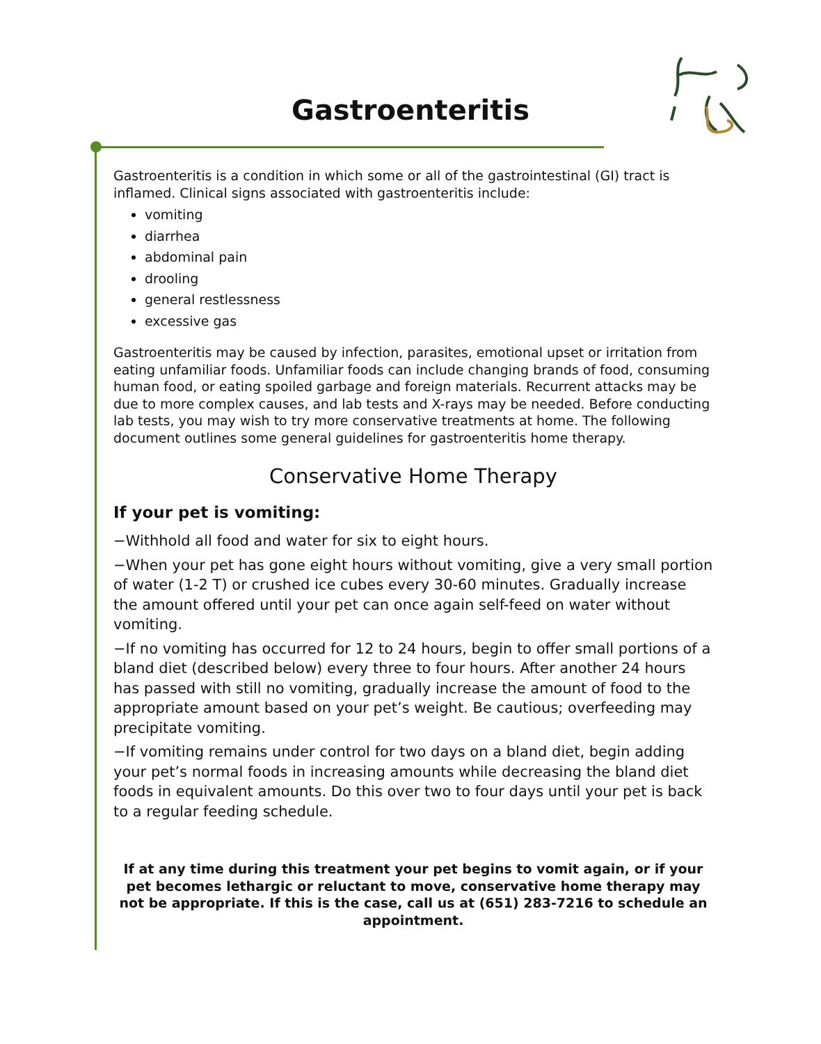Gastroenteritis
Gastroenteritis is a condition in which some or all of the gastrointestinal (GI) tract is inflamed. Clinical signs associated with gastroenteritis include:
vomiting
diarrhea
abdominal pain
drooling
general restlessness
excessive gas
Gastroenteritis may be caused by infection, parasites, emotional upset or irritation from eating unfamiliar foods. Unfamiliar foods can include changing brands of food, consuming human food, or eating spoiled garbage and foreign materials. Recurrent attacks may be due to more complex causes, and lab tests and X-rays may be needed. Before conducting lab tests, you may wish to try more conservative treatments at home. The following document outlines some general guidelines for gastroenteritis home therapy.
Conservative Home Therapy
If your pet is vomiting:
−Withhold all food and water for six to eight hours.
−When your pet has gone eight hours without vomiting, give a very small portion of water (1-2 T) or crushed ice cubes every 30-60 minutes. Gradually increase the amount offered until your pet can once again self-feed on water without vomiting.
−If no vomiting has occurred for 12 to 24 hours, begin to offer small portions of a bland diet (described below) every three to four hours. After another 24 hours has passed with still no vomiting, gradually increase the amount of food to the appropriate amount based on your pet’s weight. Be cautious; overfeeding may precipitate vomiting.
−If vomiting remains under control for two days on a bland diet, begin adding your pet’s normal foods in increasing amounts while decreasing the bland diet foods in equivalent amounts. Do this over two to four days until your pet is back to a regular feeding schedule.
If at any time during this treatment your pet begins to vomit again, or if your pet becomes lethargic or reluctant to move, conservative home therapy may not be appropriate. If this is the case, call us at (651) 283-7216 to schedule an appointment.